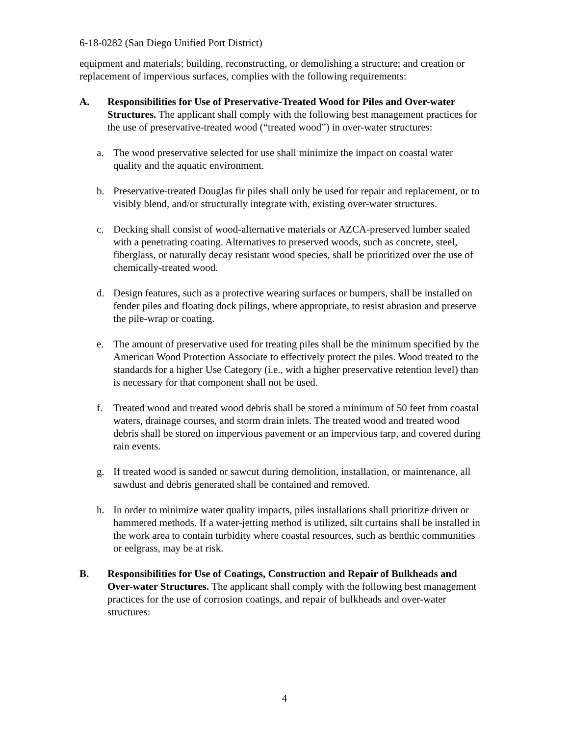6-18-0282 (San Diego Unified Port District)
equipment and materials; building, reconstructing, or demolishing a structure; and creation or replacement of impervious surfaces, complies with the following requirements:
A. Responsibilities for Use of Preservative-Treated Wood for Piles and Over-water Structures. The applicant shall comply with the following best management practices for the use of preservative-treated wood (“treated wood”) in over-water structures:
a. The wood preservative selected for use shall minimize the impact on coastal water quality and the aquatic environment.
b. Preservative-treated Douglas fir piles shall only be used for repair and replacement, or to visibly blend, and/or structurally integrate with, existing over-water structures.
c. Decking shall consist of wood-alternative materials or AZCA-preserved lumber sealed with a penetrating coating. Alternatives to preserved woods, such as concrete, steel, fiberglass, or naturally decay resistant wood species, shall be prioritized over the use of chemically-treated wood.
d. Design features, such as a protective wearing surfaces or bumpers, shall be installed on fender piles and floating dock pilings, where appropriate, to resist abrasion and preserve the pile-wrap or coating.
e. The amount of preservative used for treating piles shall be the minimum specified by the American Wood Protection Associate to effectively protect the piles. Wood treated to the standards for a higher Use Category (i.e., with a higher preservative retention level) than is necessary for that component shall not be used.
f. Treated wood and treated wood debris shall be stored a minimum of 50 feet from coastal waters, drainage courses, and storm drain inlets. The treated wood and treated wood debris shall be stored on impervious pavement or an impervious tarp, and covered during rain events.
g. If treated wood is sanded or sawcut during demolition, installation, or maintenance, all sawdust and debris generated shall be contained and removed.
h. In order to minimize water quality impacts, piles installations shall prioritize driven or hammered methods. If a water-jetting method is utilized, silt curtains shall be installed in the work area to contain turbidity where coastal resources, such as benthic communities or eelgrass, may be at risk.
B. Responsibilities for Use of Coatings, Construction and Repair of Bulkheads and Over-water Structures. The applicant shall comply with the following best management practices for the use of corrosion coatings, and repair of bulkheads and over-water structures:
4